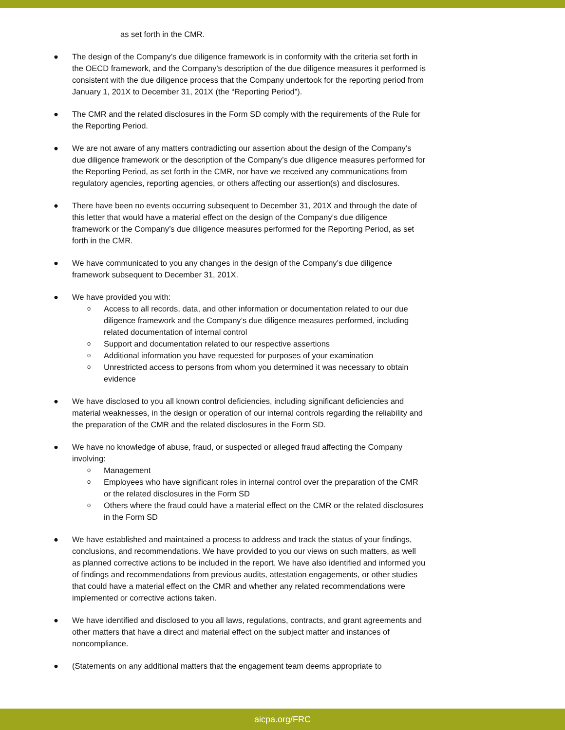as set forth in the CMR.
● The design of the Company’s due diligence framework is in conformity with the criteria set forth in the OECD framework, and the Company’s description of the due diligence measures it performed is consistent with the due diligence process that the Company undertook for the reporting period from January 1, 201X to December 31, 201X (the “Reporting Period”).
● The CMR and the related disclosures in the Form SD comply with the requirements of the Rule for the Reporting Period.
● We are not aware of any matters contradicting our assertion about the design of the Company’s due diligence framework or the description of the Company’s due diligence measures performed for the Reporting Period, as set forth in the CMR, nor have we received any communications from regulatory agencies, reporting agencies, or others affecting our assertion(s) and disclosures.
● There have been no events occurring subsequent to December 31, 201X and through the date of this letter that would have a material effect on the design of the Company’s due diligence framework or the Company’s due diligence measures performed for the Reporting Period, as set forth in the CMR.
● We have communicated to you any changes in the design of the Company’s due diligence framework subsequent to December 31, 201X.
● We have provided you with:
o Access to all records, data, and other information or documentation related to our due diligence framework and the Company’s due diligence measures performed, including related documentation of internal control
o Support and documentation related to our respective assertions
o Additional information you have requested for purposes of your examination
o Unrestricted access to persons from whom you determined it was necessary to obtain evidence
● We have disclosed to you all known control deficiencies, including significant deficiencies and material weaknesses, in the design or operation of our internal controls regarding the reliability and the preparation of the CMR and the related disclosures in the Form SD.
● We have no knowledge of abuse, fraud, or suspected or alleged fraud affecting the Company involving:
o Management
o Employees who have significant roles in internal control over the preparation of the CMR or the related disclosures in the Form SD
o Others where the fraud could have a material effect on the CMR or the related disclosures in the Form SD
● We have established and maintained a process to address and track the status of your findings, conclusions, and recommendations. We have provided to you our views on such matters, as well as planned corrective actions to be included in the report. We have also identified and informed you of findings and recommendations from previous audits, attestation engagements, or other studies that could have a material effect on the CMR and whether any related recommendations were implemented or corrective actions taken.
● We have identified and disclosed to you all laws, regulations, contracts, and grant agreements and other matters that have a direct and material effect on the subject matter and instances of noncompliance.
● (Statements on any additional matters that the engagement team deems appropriate to
aicpa.org/FRC